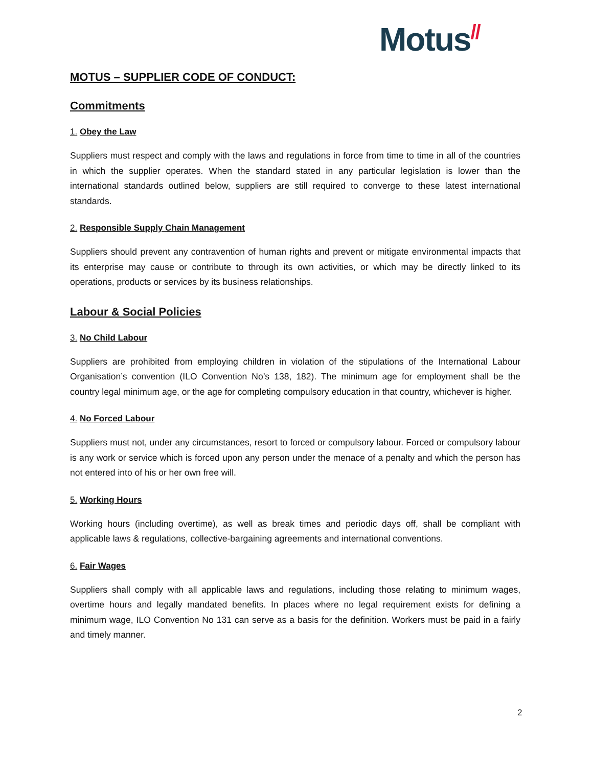Motus//
MOTUS – SUPPLIER CODE OF CONDUCT:
Commitments
1. Obey the Law
Suppliers must respect and comply with the laws and regulations in force from time to time in all of the countries in which the supplier operates. When the standard stated in any particular legislation is lower than the international standards outlined below, suppliers are still required to converge to these latest international standards.
2. Responsible Supply Chain Management
Suppliers should prevent any contravention of human rights and prevent or mitigate environmental impacts that its enterprise may cause or contribute to through its own activities, or which may be directly linked to its operations, products or services by its business relationships.
Labour & Social Policies
3. No Child Labour
Suppliers are prohibited from employing children in violation of the stipulations of the International Labour Organisation’s convention (ILO Convention No’s 138, 182). The minimum age for employment shall be the country legal minimum age, or the age for completing compulsory education in that country, whichever is higher.
4. No Forced Labour
Suppliers must not, under any circumstances, resort to forced or compulsory labour. Forced or compulsory labour is any work or service which is forced upon any person under the menace of a penalty and which the person has not entered into of his or her own free will.
5. Working Hours
Working hours (including overtime), as well as break times and periodic days off, shall be compliant with applicable laws & regulations, collective-bargaining agreements and international conventions.
6. Fair Wages
Suppliers shall comply with all applicable laws and regulations, including those relating to minimum wages, overtime hours and legally mandated benefits. In places where no legal requirement exists for defining a minimum wage, ILO Convention No 131 can serve as a basis for the definition. Workers must be paid in a fairly and timely manner.
2